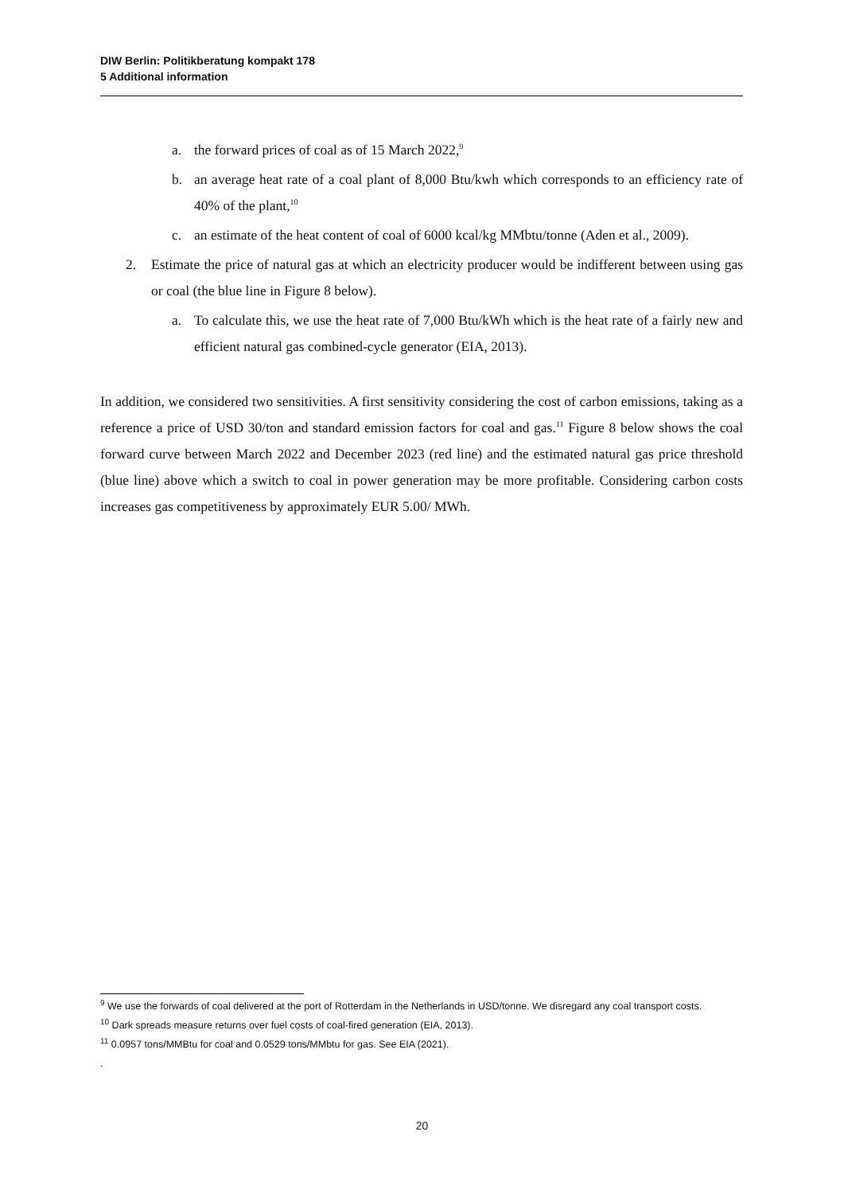DIW Berlin: Politikberatung kompakt 178
5 Additional information
a. the forward prices of coal as of 15 March 2022,<sup>9</sup>
b. an average heat rate of a coal plant of 8,000 Btu/kwh which corresponds to an efficiency rate of 40% of the plant,<sup>10</sup>
c. an estimate of the heat content of coal of 6000 kcal/kg MMbtu/tonne (Aden et al., 2009).
2. Estimate the price of natural gas at which an electricity producer would be indifferent between using gas or coal (the blue line in Figure 8 below).
a. To calculate this, we use the heat rate of 7,000 Btu/kWh which is the heat rate of a fairly new and efficient natural gas combined-cycle generator (EIA, 2013).
In addition, we considered two sensitivities. A first sensitivity considering the cost of carbon emissions, taking as a reference a price of USD 30/ton and standard emission factors for coal and gas.<sup>11</sup> Figure 8 below shows the coal forward curve between March 2022 and December 2023 (red line) and the estimated natural gas price threshold (blue line) above which a switch to coal in power generation may be more profitable. Considering carbon costs increases gas competitiveness by approximately EUR 5.00/ MWh.
<sup>9</sup> We use the forwards of coal delivered at the port of Rotterdam in the Netherlands in USD/tonne. We disregard any coal transport costs.
<sup>10</sup> Dark spreads measure returns over fuel costs of coal-fired generation (EIA, 2013).
<sup>11</sup> 0.0957 tons/MMBtu for coal and 0.0529 tons/MMbtu for gas. See EIA (2021).
.
20